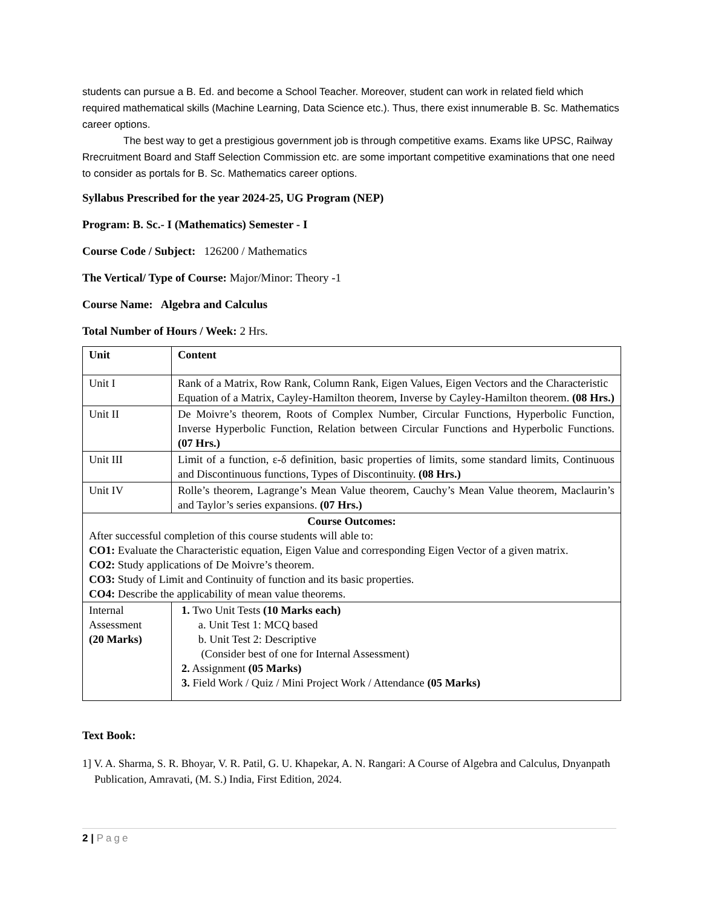students can pursue a B. Ed. and become a School Teacher. Moreover, student can work in related field which required mathematical skills (Machine Learning, Data Science etc.). Thus, there exist innumerable B. Sc. Mathematics career options.
The best way to get a prestigious government job is through competitive exams. Exams like UPSC, Railway Rrecruitment Board and Staff Selection Commission etc. are some important competitive examinations that one need to consider as portals for B. Sc. Mathematics career options.
Syllabus Prescribed for the year 2024-25, UG Program (NEP)
Program: B. Sc.- I (Mathematics) Semester - I
Course Code / Subject: 126200 / Mathematics
The Vertical/ Type of Course: Major/Minor: Theory -1
Course Name: Algebra and Calculus
Total Number of Hours / Week: 2 Hrs.
| Unit | Content |
| Unit I | Rank of a Matrix, Row Rank, Column Rank, Eigen Values, Eigen Vectors and the Characteristic Equation of a Matrix, Cayley-Hamilton theorem, Inverse by Cayley-Hamilton theorem. (08 Hrs.) |
| Unit II | De Moivre’s theorem, Roots of Complex Number, Circular Functions, Hyperbolic Function, Inverse Hyperbolic Function, Relation between Circular Functions and Hyperbolic Functions. (07 Hrs.) |
| Unit III | Limit of a function, ε-δ definition, basic properties of limits, some standard limits, Continuous and Discontinuous functions, Types of Discontinuity. (08 Hrs.) |
| Unit IV | Rolle’s theorem, Lagrange’s Mean Value theorem, Cauchy’s Mean Value theorem, Maclaurin’s and Taylor’s series expansions. (07 Hrs.) |
| Course Outcomes: After successful completion of this course students will able to: CO1: Evaluate the Characteristic equation, Eigen Value and corresponding Eigen Vector of a given matrix. CO2: Study applications of De Moivre’s theorem. CO3: Study of Limit and Continuity of function and its basic properties. CO4: Describe the applicability of mean value theorems. | |
| Internal Assessment (20 Marks) | 1. Two Unit Tests (10 Marks each) a. Unit Test 1: MCQ based b. Unit Test 2: Descriptive (Consider best of one for Internal Assessment) 2. Assignment (05 Marks) 3. Field Work / Quiz / Mini Project Work / Attendance (05 Marks) |
Text Book:
1] V. A. Sharma, S. R. Bhoyar, V. R. Patil, G. U. Khapekar, A. N. Rangari: A Course of Algebra and Calculus, Dnyanpath Publication, Amravati, (M. S.) India, First Edition, 2024.
2 | Page